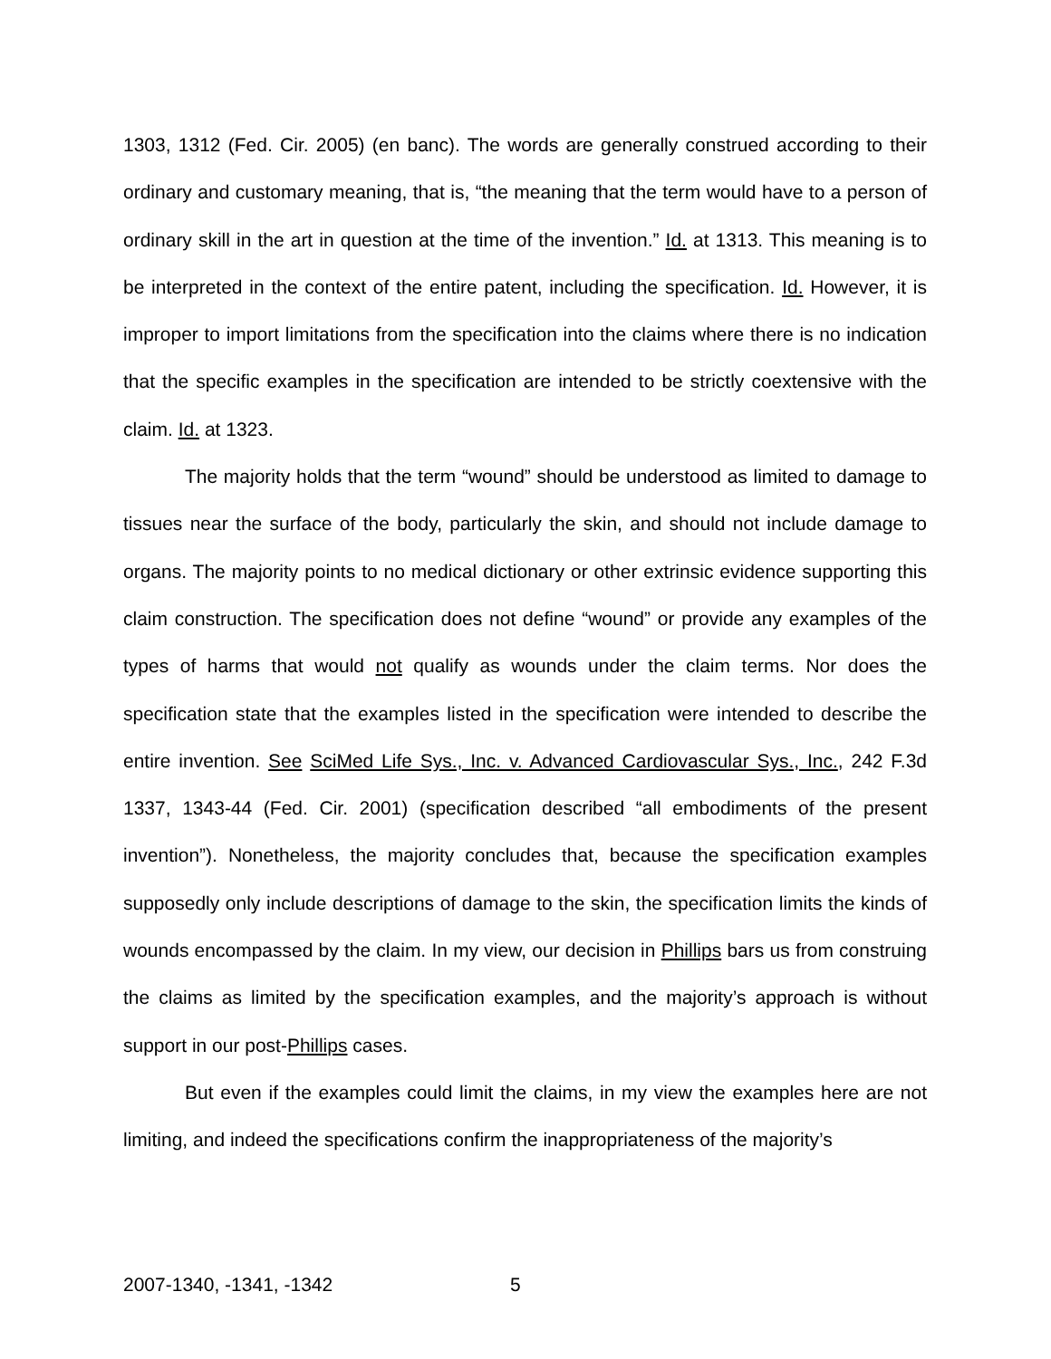1303, 1312 (Fed. Cir. 2005) (en banc). The words are generally construed according to their ordinary and customary meaning, that is, “the meaning that the term would have to a person of ordinary skill in the art in question at the time of the invention.” Id. at 1313. This meaning is to be interpreted in the context of the entire patent, including the specification. Id. However, it is improper to import limitations from the specification into the claims where there is no indication that the specific examples in the specification are intended to be strictly coextensive with the claim. Id. at 1323.
The majority holds that the term “wound” should be understood as limited to damage to tissues near the surface of the body, particularly the skin, and should not include damage to organs. The majority points to no medical dictionary or other extrinsic evidence supporting this claim construction. The specification does not define “wound” or provide any examples of the types of harms that would not qualify as wounds under the claim terms. Nor does the specification state that the examples listed in the specification were intended to describe the entire invention. See SciMed Life Sys., Inc. v. Advanced Cardiovascular Sys., Inc., 242 F.3d 1337, 1343-44 (Fed. Cir. 2001) (specification described “all embodiments of the present invention”). Nonetheless, the majority concludes that, because the specification examples supposedly only include descriptions of damage to the skin, the specification limits the kinds of wounds encompassed by the claim. In my view, our decision in Phillips bars us from construing the claims as limited by the specification examples, and the majority’s approach is without support in our post-Phillips cases.
But even if the examples could limit the claims, in my view the examples here are not limiting, and indeed the specifications confirm the inappropriateness of the majority’s
2007-1340, -1341, -1342 5